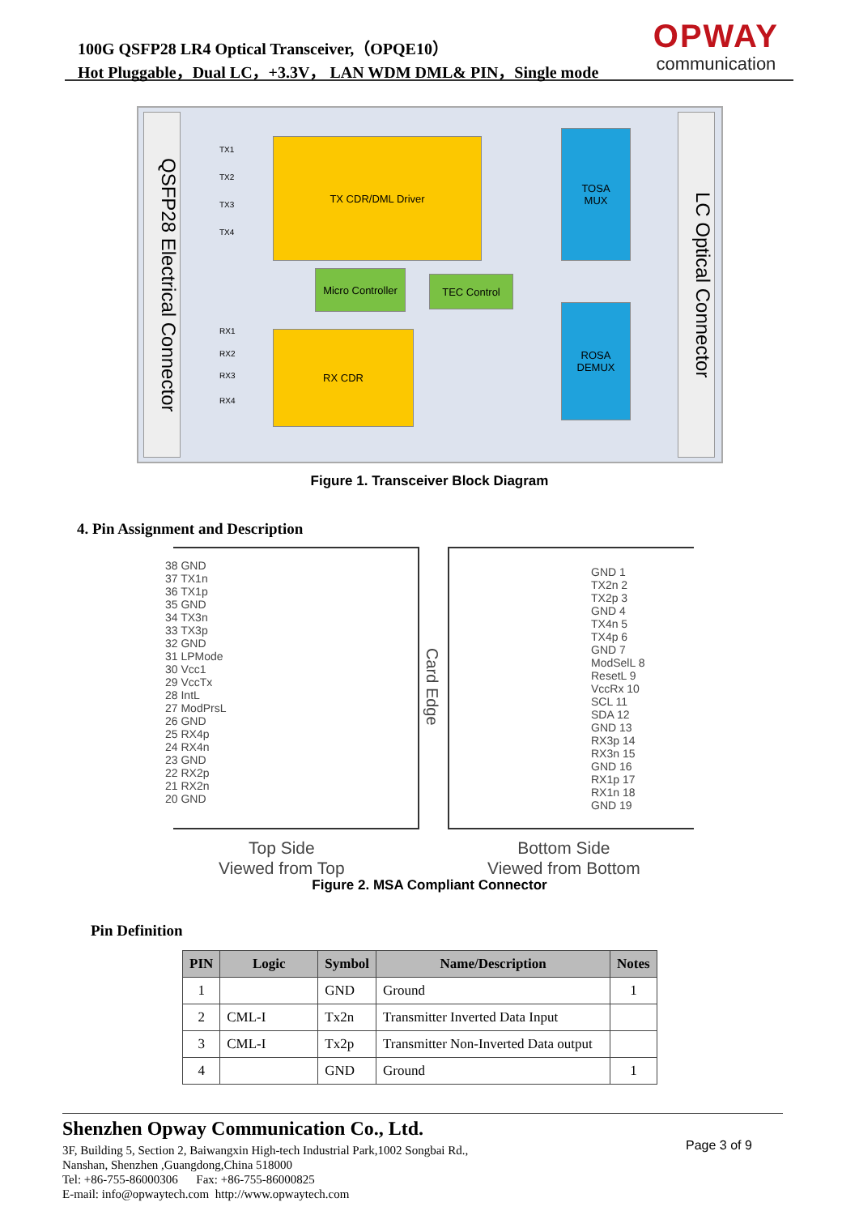100G QSFP28 LR4 Optical Transceiver,（OPQE10）
Hot Pluggable，Dual LC，+3.3V， LAN WDM DML& PIN，Single mode
OPWAY
communication
QSFP28 Electrical Connector
TX1
TX2
TX3
TX4
TX CDR/DML Driver
TOSA
MUX
Micro Controller
TEC Control
RX1
RX2
RX3
RX4
RX CDR
ROSA
DEMUX
LC Optical Connector
Figure 1. Transceiver Block Diagram
4. Pin Assignment and Description
38 GND
37 TX1n
36 TX1p
35 GND
34 TX3n
33 TX3p
32 GND
31 LPMode
30 Vcc1
29 VccTx
28 IntL
27 ModPrsL
26 GND
25 RX4p
24 RX4n
23 GND
22 RX2p
21 RX2n
20 GND
Card Edge
GND 1
TX2n 2
TX2p 3
GND 4
TX4n 5
TX4p 6
GND 7
ModSelL 8
ResetL 9
VccRx 10
SCL 11
SDA 12
GND 13
RX3p 14
RX3n 15
GND 16
RX1p 17
RX1n 18
GND 19
Top Side
Viewed from Top
Bottom Side
Viewed from Bottom
Figure 2. MSA Compliant Connector
Pin Definition
| PIN | Logic | Symbol | Name/Description | Notes |
| --- | --- | --- | --- | --- |
| 1 | | GND | Ground | 1 |
| 2 | CML-I | Tx2n | Transmitter Inverted Data Input | |
| 3 | CML-I | Tx2p | Transmitter Non-Inverted Data output | |
| 4 | | GND | Ground | 1 |
Shenzhen Opway Communication Co., Ltd.
3F, Building 5, Section 2, Baiwangxin High-tech Industrial Park,1002 Songbai Rd.,
Nanshan, Shenzhen ,Guangdong,China 518000
Tel: +86-755-86000306 Fax: +86-755-86000825
E-mail: info@opwaytech.com http://www.opwaytech.com
Page 3 of 9